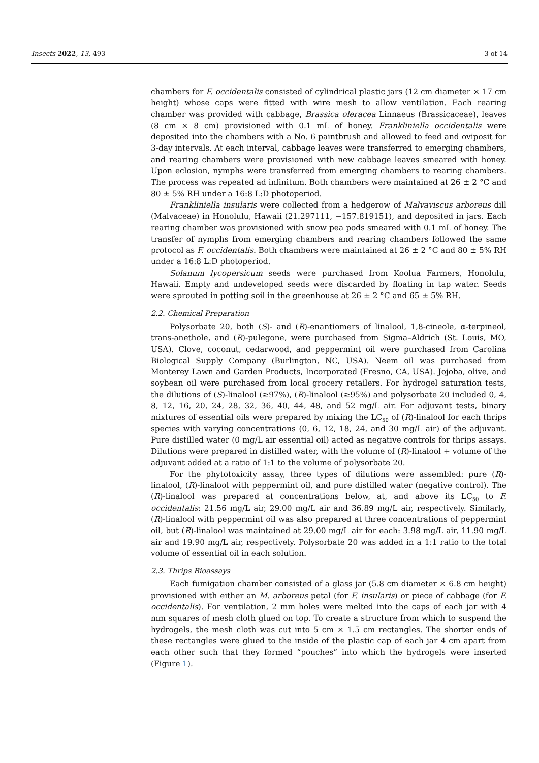Insects 2022, 13, 493 3 of 14
chambers for F. occidentalis consisted of cylindrical plastic jars (12 cm diameter × 17 cm height) whose caps were fitted with wire mesh to allow ventilation. Each rearing chamber was provided with cabbage, Brassica oleracea Linnaeus (Brassicaceae), leaves (8 cm × 8 cm) provisioned with 0.1 mL of honey. Frankliniella occidentalis were deposited into the chambers with a No. 6 paintbrush and allowed to feed and oviposit for 3-day intervals. At each interval, cabbage leaves were transferred to emerging chambers, and rearing chambers were provisioned with new cabbage leaves smeared with honey. Upon eclosion, nymphs were transferred from emerging chambers to rearing chambers. The process was repeated ad infinitum. Both chambers were maintained at 26 ± 2 °C and 80 ± 5% RH under a 16:8 L:D photoperiod.
Frankliniella insularis were collected from a hedgerow of Malvaviscus arboreus dill (Malvaceae) in Honolulu, Hawaii (21.297111, −157.819151), and deposited in jars. Each rearing chamber was provisioned with snow pea pods smeared with 0.1 mL of honey. The transfer of nymphs from emerging chambers and rearing chambers followed the same protocol as F. occidentalis. Both chambers were maintained at 26 ± 2 °C and 80 ± 5% RH under a 16:8 L:D photoperiod.
Solanum lycopersicum seeds were purchased from Koolua Farmers, Honolulu, Hawaii. Empty and undeveloped seeds were discarded by floating in tap water. Seeds were sprouted in potting soil in the greenhouse at 26 ± 2 °C and 65 ± 5% RH.
2.2. Chemical Preparation
Polysorbate 20, both (S)- and (R)-enantiomers of linalool, 1,8-cineole, α-terpineol, trans-anethole, and (R)-pulegone, were purchased from Sigma–Aldrich (St. Louis, MO, USA). Clove, coconut, cedarwood, and peppermint oil were purchased from Carolina Biological Supply Company (Burlington, NC, USA). Neem oil was purchased from Monterey Lawn and Garden Products, Incorporated (Fresno, CA, USA). Jojoba, olive, and soybean oil were purchased from local grocery retailers. For hydrogel saturation tests, the dilutions of (S)-linalool (≥97%), (R)-linalool (≥95%) and polysorbate 20 included 0, 4, 8, 12, 16, 20, 24, 28, 32, 36, 40, 44, 48, and 52 mg/L air. For adjuvant tests, binary mixtures of essential oils were prepared by mixing the LC<sub>50</sub> of (R)-linalool for each thrips species with varying concentrations (0, 6, 12, 18, 24, and 30 mg/L air) of the adjuvant. Pure distilled water (0 mg/L air essential oil) acted as negative controls for thrips assays. Dilutions were prepared in distilled water, with the volume of (R)-linalool + volume of the adjuvant added at a ratio of 1:1 to the volume of polysorbate 20.
For the phytotoxicity assay, three types of dilutions were assembled: pure (R)-linalool, (R)-linalool with peppermint oil, and pure distilled water (negative control). The (R)-linalool was prepared at concentrations below, at, and above its LC<sub>50</sub> to F. occidentalis: 21.56 mg/L air, 29.00 mg/L air and 36.89 mg/L air, respectively. Similarly, (R)-linalool with peppermint oil was also prepared at three concentrations of peppermint oil, but (R)-linalool was maintained at 29.00 mg/L air for each: 3.98 mg/L air, 11.90 mg/L air and 19.90 mg/L air, respectively. Polysorbate 20 was added in a 1:1 ratio to the total volume of essential oil in each solution.
2.3. Thrips Bioassays
Each fumigation chamber consisted of a glass jar (5.8 cm diameter × 6.8 cm height) provisioned with either an M. arboreus petal (for F. insularis) or piece of cabbage (for F. occidentalis). For ventilation, 2 mm holes were melted into the caps of each jar with 4 mm squares of mesh cloth glued on top. To create a structure from which to suspend the hydrogels, the mesh cloth was cut into 5 cm × 1.5 cm rectangles. The shorter ends of these rectangles were glued to the inside of the plastic cap of each jar 4 cm apart from each other such that they formed “pouches” into which the hydrogels were inserted (Figure 1).